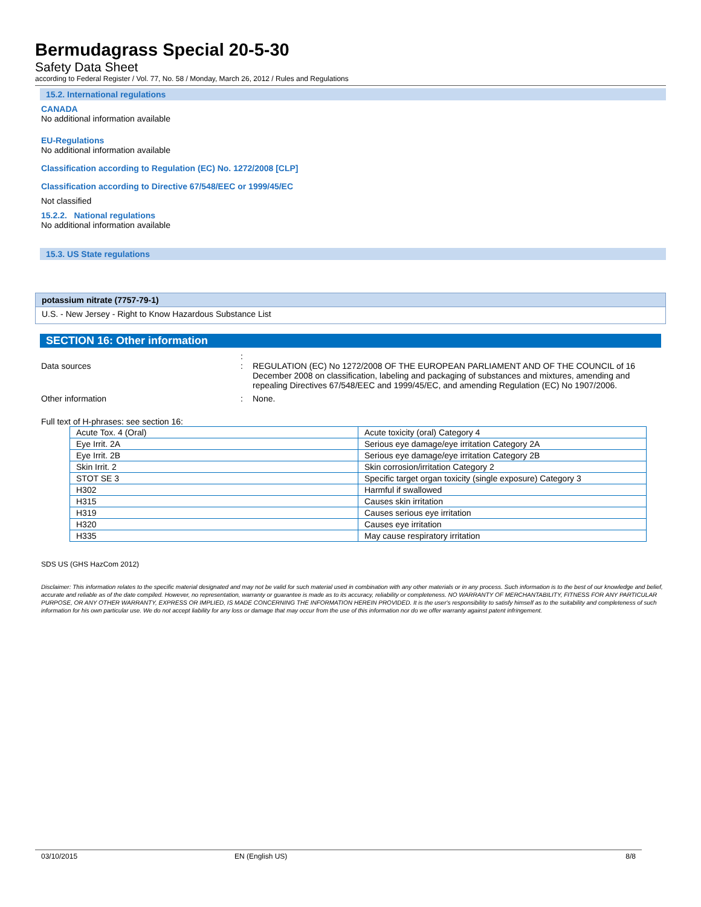Bermudagrass Special 20-5-30
Safety Data Sheet
according to Federal Register / Vol. 77, No. 58 / Monday, March 26, 2012 / Rules and Regulations
15.2. International regulations
CANADA
No additional information available
EU-Regulations
No additional information available
Classification according to Regulation (EC) No. 1272/2008 [CLP]
Classification according to Directive 67/548/EEC or 1999/45/EC
Not classified
15.2.2. National regulations
No additional information available
15.3. US State regulations
potassium nitrate (7757-79-1)
U.S. - New Jersey - Right to Know Hazardous Substance List
SECTION 16: Other information
:
Data sources : REGULATION (EC) No 1272/2008 OF THE EUROPEAN PARLIAMENT AND OF THE COUNCIL of 16 December 2008 on classification, labeling and packaging of substances and mixtures, amending and repealing Directives 67/548/EEC and 1999/45/EC, and amending Regulation (EC) No 1907/2006.
Other information : None.
Full text of H-phrases: see section 16:
| Acute Tox. 4 (Oral) | Acute toxicity (oral) Category 4 |
| Eye Irrit. 2A | Serious eye damage/eye irritation Category 2A |
| Eye Irrit. 2B | Serious eye damage/eye irritation Category 2B |
| Skin Irrit. 2 | Skin corrosion/irritation Category 2 |
| STOT SE 3 | Specific target organ toxicity (single exposure) Category 3 |
| H302 | Harmful if swallowed |
| H315 | Causes skin irritation |
| H319 | Causes serious eye irritation |
| H320 | Causes eye irritation |
| H335 | May cause respiratory irritation |
SDS US (GHS HazCom 2012)
Disclaimer: This information relates to the specific material designated and may not be valid for such material used in combination with any other materials or in any process. Such information is to the best of our knowledge and belief, accurate and reliable as of the date compiled. However, no representation, warranty or guarantee is made as to its accuracy, reliability or completeness. NO WARRANTY OF MERCHANTABILITY, FITNESS FOR ANY PARTICULAR PURPOSE, OR ANY OTHER WARRANTY, EXPRESS OR IMPLIED, IS MADE CONCERNING THE INFORMATION HEREIN PROVIDED. It is the user's responsibility to satisfy himself as to the suitability and completeness of such information for his own particular use. We do not accept liability for any loss or damage that may occur from the use of this information nor do we offer warranty against patent infringement.
03/10/2015 EN (English US) 8/8